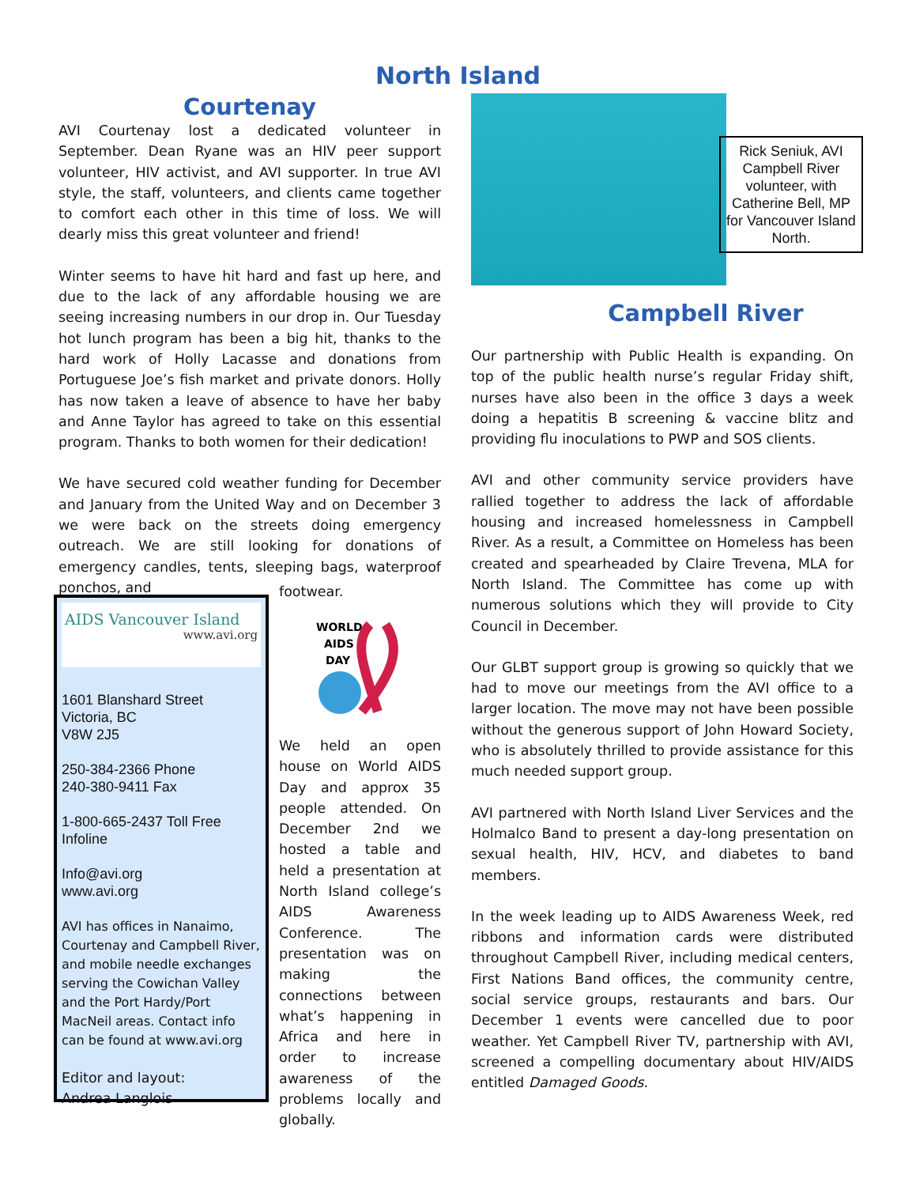North Island
Courtenay
AVI Courtenay lost a dedicated volunteer in September. Dean Ryane was an HIV peer support volunteer, HIV activist, and AVI supporter. In true AVI style, the staff, volunteers, and clients came together to comfort each other in this time of loss. We will dearly miss this great volunteer and friend!
Winter seems to have hit hard and fast up here, and due to the lack of any affordable housing we are seeing increasing numbers in our drop in. Our Tuesday hot lunch program has been a big hit, thanks to the hard work of Holly Lacasse and donations from Portuguese Joe’s fish market and private donors. Holly has now taken a leave of absence to have her baby and Anne Taylor has agreed to take on this essential program. Thanks to both women for their dedication!
We have secured cold weather funding for December and January from the United Way and on December 3 we were back on the streets doing emergency outreach. We are still looking for donations of emergency candles, tents, sleeping bags, waterproof ponchos, and
footwear.
AIDS Vancouver Island
www.avi.org
1601 Blanshard Street
Victoria, BC
V8W 2J5
250-384-2366 Phone
240-380-9411 Fax
1-800-665-2437 Toll Free Infoline
Info@avi.org
www.avi.org
AVI has offices in Nanaimo, Courtenay and Campbell River, and mobile needle exchanges serving the Cowichan Valley and the Port Hardy/Port MacNeil areas. Contact info can be found at www.avi.org
Editor and layout:
Andrea Langlois
WORLD
AIDS
DAY
We held an open house on World AIDS Day and approx 35 people attended. On December 2nd we hosted a table and held a presentation at North Island college’s AIDS Awareness Conference. The presentation was on making the connections between what’s happening in Africa and here in order to increase awareness of the problems locally and globally.
Campbell River
Our partnership with Public Health is expanding. On top of the public health nurse’s regular Friday shift, nurses have also been in the office 3 days a week doing a hepatitis B screening & vaccine blitz and providing flu inoculations to PWP and SOS clients.
AVI and other community service providers have rallied together to address the lack of affordable housing and increased homelessness in Campbell River. As a result, a Committee on Homeless has been created and spearheaded by Claire Trevena, MLA for North Island. The Committee has come up with numerous solutions which they will provide to City Council in December.
Our GLBT support group is growing so quickly that we had to move our meetings from the AVI office to a larger location. The move may not have been possible without the generous support of John Howard Society, who is absolutely thrilled to provide assistance for this much needed support group.
AVI partnered with North Island Liver Services and the Holmalco Band to present a day-long presentation on sexual health, HIV, HCV, and diabetes to band members.
In the week leading up to AIDS Awareness Week, red ribbons and information cards were distributed throughout Campbell River, including medical centers, First Nations Band offices, the community centre, social service groups, restaurants and bars. Our December 1 events were cancelled due to poor weather. Yet Campbell River TV, partnership with AVI, screened a compelling documentary about HIV/AIDS entitled Damaged Goods.
Rick Seniuk, AVI Campbell River volunteer, with Catherine Bell, MP for Vancouver Island North.